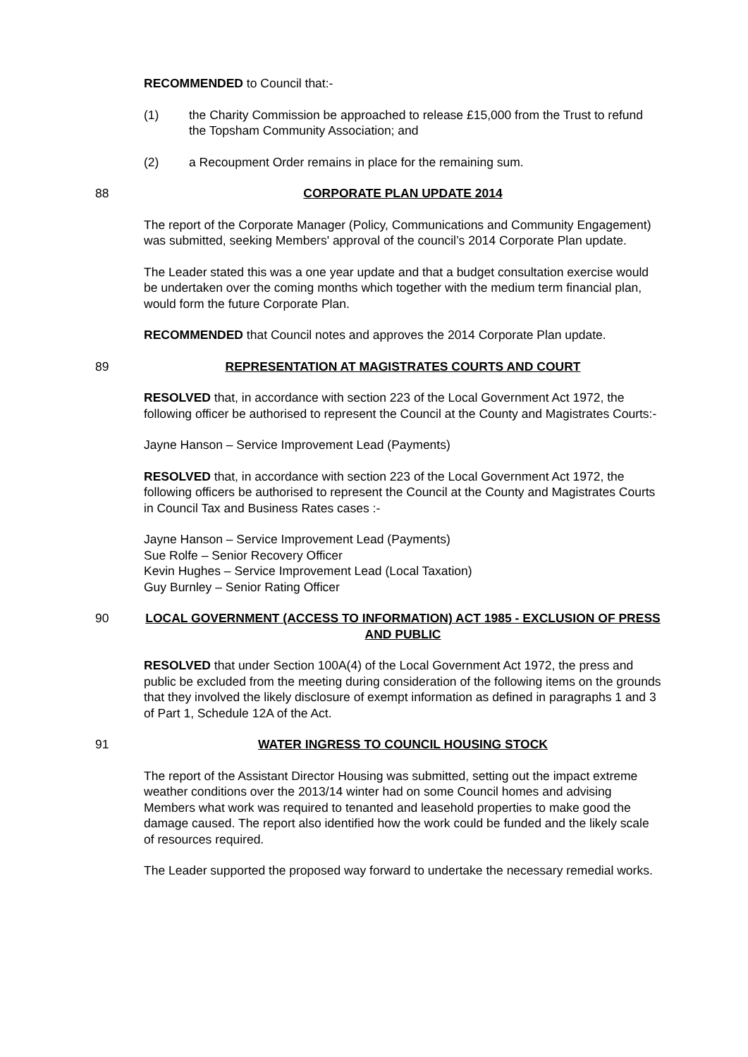RECOMMENDED to Council that:-
(1) the Charity Commission be approached to release £15,000 from the Trust to refund the Topsham Community Association; and
(2) a Recoupment Order remains in place for the remaining sum.
88 CORPORATE PLAN UPDATE 2014
The report of the Corporate Manager (Policy, Communications and Community Engagement) was submitted, seeking Members' approval of the council’s 2014 Corporate Plan update.
The Leader stated this was a one year update and that a budget consultation exercise would be undertaken over the coming months which together with the medium term financial plan, would form the future Corporate Plan.
RECOMMENDED that Council notes and approves the 2014 Corporate Plan update.
89 REPRESENTATION AT MAGISTRATES COURTS AND COURT
RESOLVED that, in accordance with section 223 of the Local Government Act 1972, the following officer be authorised to represent the Council at the County and Magistrates Courts:-
Jayne Hanson – Service Improvement Lead (Payments)
RESOLVED that, in accordance with section 223 of the Local Government Act 1972, the following officers be authorised to represent the Council at the County and Magistrates Courts in Council Tax and Business Rates cases :-
Jayne Hanson – Service Improvement Lead (Payments)
Sue Rolfe – Senior Recovery Officer
Kevin Hughes – Service Improvement Lead (Local Taxation)
Guy Burnley – Senior Rating Officer
90 LOCAL GOVERNMENT (ACCESS TO INFORMATION) ACT 1985 - EXCLUSION OF PRESS AND PUBLIC
RESOLVED that under Section 100A(4) of the Local Government Act 1972, the press and public be excluded from the meeting during consideration of the following items on the grounds that they involved the likely disclosure of exempt information as defined in paragraphs 1 and 3 of Part 1, Schedule 12A of the Act.
91 WATER INGRESS TO COUNCIL HOUSING STOCK
The report of the Assistant Director Housing was submitted, setting out the impact extreme weather conditions over the 2013/14 winter had on some Council homes and advising Members what work was required to tenanted and leasehold properties to make good the damage caused. The report also identified how the work could be funded and the likely scale of resources required.
The Leader supported the proposed way forward to undertake the necessary remedial works.